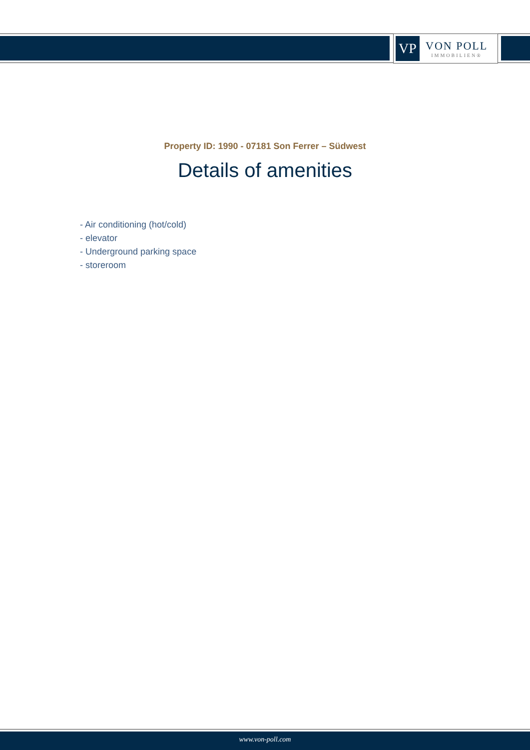VP
VON POLL
IMMOBILIEN®
Property ID: 1990 - 07181 Son Ferrer – Südwest
Details of amenities
- Air conditioning (hot/cold)
- elevator
- Underground parking space
- storeroom
www.von-poll.com